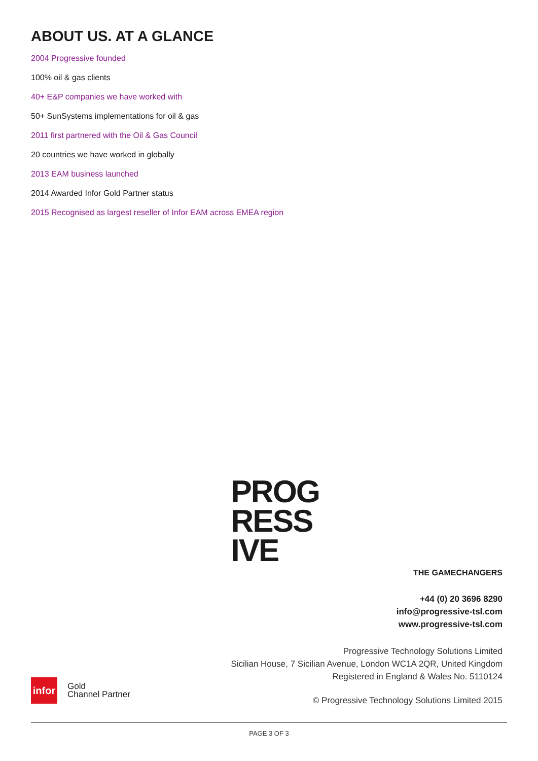ABOUT US. AT A GLANCE
2004 Progressive founded
100% oil & gas clients
40+ E&P companies we have worked with
50+ SunSystems implementations for oil & gas
2011 first partnered with the Oil & Gas Council
20 countries we have worked in globally
2013 EAM business launched
2014 Awarded Infor Gold Partner status
2015 Recognised as largest reseller of Infor EAM across EMEA region
PROG
RESS
IVE
THE GAMECHANGERS
+44 (0) 20 3696 8290
info@progressive-tsl.com
www.progressive-tsl.com
Progressive Technology Solutions Limited
Sicilian House, 7 Sicilian Avenue, London WC1A 2QR, United Kingdom
Registered in England & Wales No. 5110124
© Progressive Technology Solutions Limited 2015
infor
Gold
Channel Partner
PAGE 3 OF 3